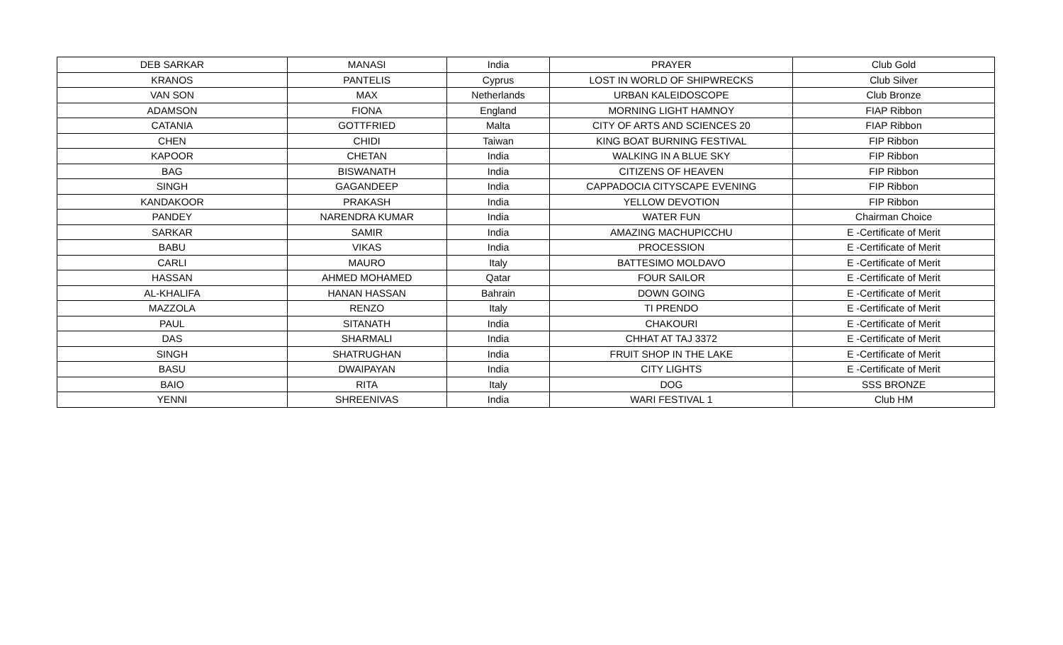| DEB SARKAR | MANASI | India | PRAYER | Club Gold |
| KRANOS | PANTELIS | Cyprus | LOST IN WORLD OF SHIPWRECKS | Club Silver |
| VAN SON | MAX | Netherlands | URBAN KALEIDOSCOPE | Club Bronze |
| ADAMSON | FIONA | England | MORNING LIGHT HAMNOY | FIAP Ribbon |
| CATANIA | GOTTFRIED | Malta | CITY OF ARTS AND SCIENCES 20 | FIAP Ribbon |
| CHEN | CHIDI | Taiwan | KING BOAT BURNING FESTIVAL | FIP Ribbon |
| KAPOOR | CHETAN | India | WALKING IN A BLUE SKY | FIP Ribbon |
| BAG | BISWANATH | India | CITIZENS OF HEAVEN | FIP Ribbon |
| SINGH | GAGANDEEP | India | CAPPADOCIA CITYSCAPE EVENING | FIP Ribbon |
| KANDAKOOR | PRAKASH | India | YELLOW DEVOTION | FIP Ribbon |
| PANDEY | NARENDRA KUMAR | India | WATER FUN | Chairman Choice |
| SARKAR | SAMIR | India | AMAZING MACHUPICCHU | E -Certificate of Merit |
| BABU | VIKAS | India | PROCESSION | E -Certificate of Merit |
| CARLI | MAURO | Italy | BATTESIMO MOLDAVO | E -Certificate of Merit |
| HASSAN | AHMED MOHAMED | Qatar | FOUR SAILOR | E -Certificate of Merit |
| AL-KHALIFA | HANAN HASSAN | Bahrain | DOWN GOING | E -Certificate of Merit |
| MAZZOLA | RENZO | Italy | TI PRENDO | E -Certificate of Merit |
| PAUL | SITANATH | India | CHAKOURI | E -Certificate of Merit |
| DAS | SHARMALI | India | CHHAT AT TAJ 3372 | E -Certificate of Merit |
| SINGH | SHATRUGHAN | India | FRUIT SHOP IN THE LAKE | E -Certificate of Merit |
| BASU | DWAIPAYAN | India | CITY LIGHTS | E -Certificate of Merit |
| BAIO | RITA | Italy | DOG | SSS BRONZE |
| YENNI | SHREENIVAS | India | WARI FESTIVAL 1 | Club HM |